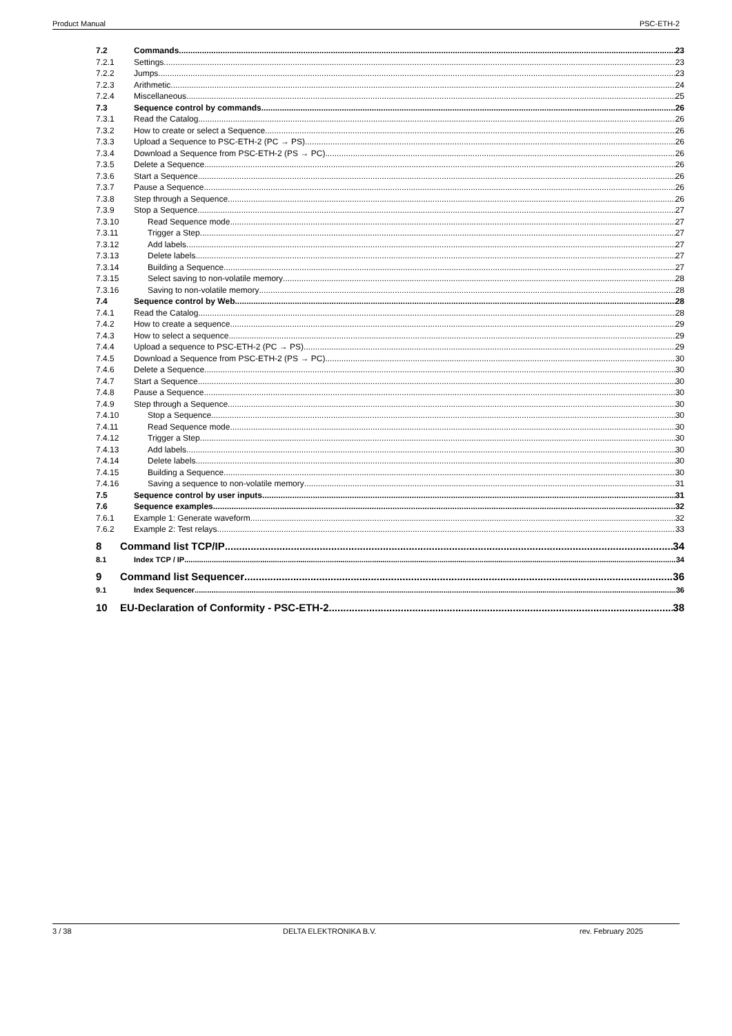Product Manual PSC-ETH-2
7.2 Commands 23
7.2.1 Settings 23
7.2.2 Jumps 23
7.2.3 Arithmetic 24
7.2.4 Miscellaneous 25
7.3 Sequence control by commands 26
7.3.1 Read the Catalog 26
7.3.2 How to create or select a Sequence 26
7.3.3 Upload a Sequence to PSC-ETH-2 (PC → PS) 26
7.3.4 Download a Sequence from PSC-ETH-2 (PS → PC) 26
7.3.5 Delete a Sequence 26
7.3.6 Start a Sequence 26
7.3.7 Pause a Sequence 26
7.3.8 Step through a Sequence 26
7.3.9 Stop a Sequence 27
7.3.10 Read Sequence mode 27
7.3.11 Trigger a Step 27
7.3.12 Add labels 27
7.3.13 Delete labels 27
7.3.14 Building a Sequence 27
7.3.15 Select saving to non-volatile memory 28
7.3.16 Saving to non-volatile memory 28
7.4 Sequence control by Web 28
7.4.1 Read the Catalog 28
7.4.2 How to create a sequence 29
7.4.3 How to select a sequence 29
7.4.4 Upload a sequence to PSC-ETH-2 (PC → PS) 29
7.4.5 Download a Sequence from PSC-ETH-2 (PS → PC) 30
7.4.6 Delete a Sequence 30
7.4.7 Start a Sequence 30
7.4.8 Pause a Sequence 30
7.4.9 Step through a Sequence 30
7.4.10 Stop a Sequence 30
7.4.11 Read Sequence mode 30
7.4.12 Trigger a Step 30
7.4.13 Add labels 30
7.4.14 Delete labels 30
7.4.15 Building a Sequence 30
7.4.16 Saving a sequence to non-volatile memory 31
7.5 Sequence control by user inputs 31
7.6 Sequence examples 32
7.6.1 Example 1: Generate waveform. 32
7.6.2 Example 2: Test relays. 33
8 Command list TCP/IP 34
8.1 Index TCP / IP 34
9 Command list Sequencer 36
9.1 Index Sequencer 36
10 EU-Declaration of Conformity - PSC-ETH-2 38
3 / 38 DELTA ELEKTRONIKA B.V. rev. February 2025